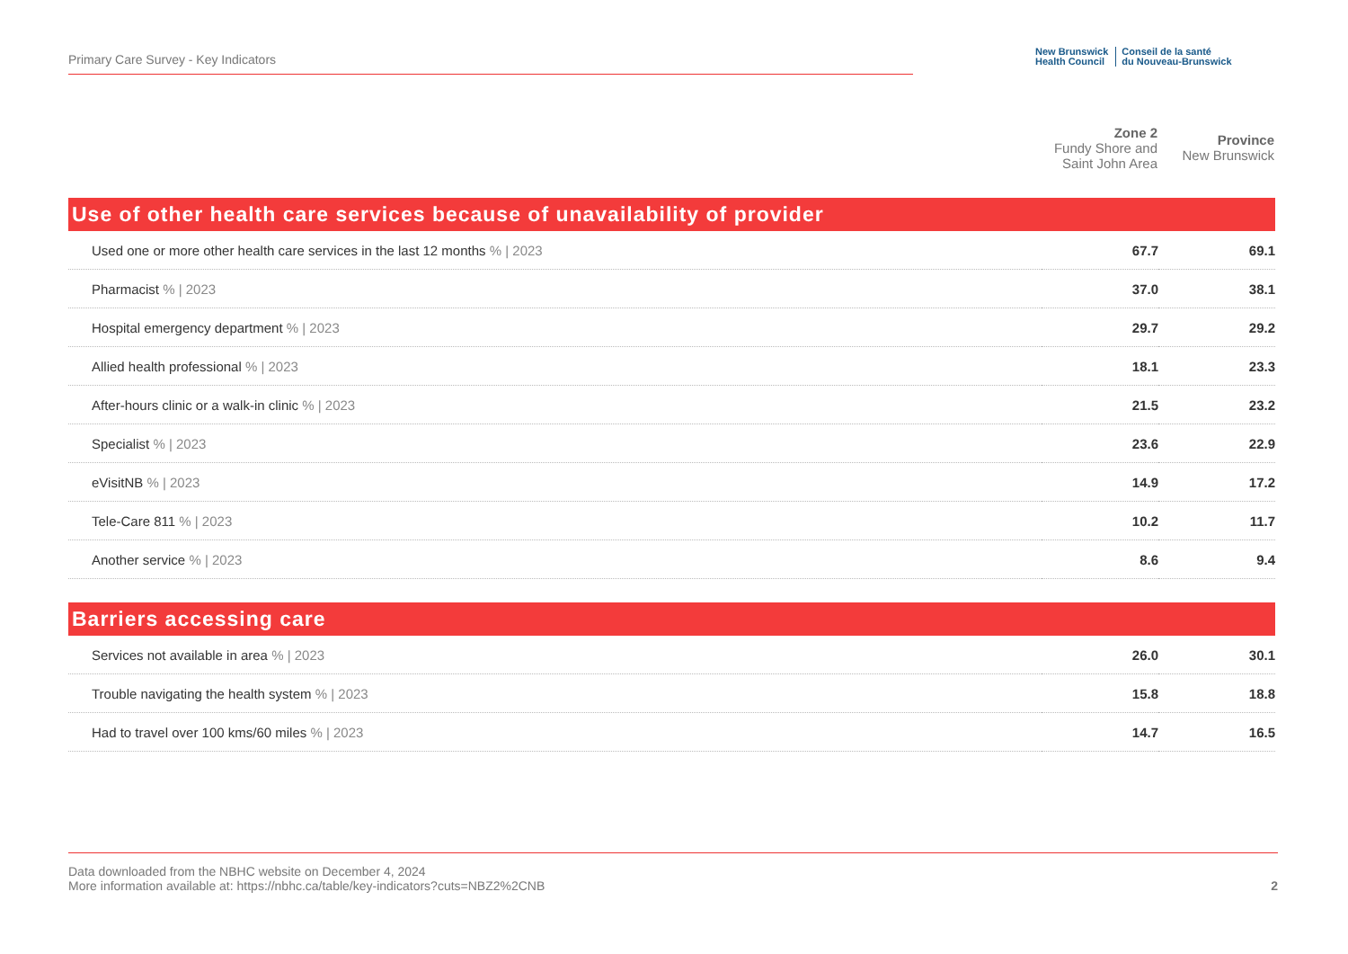Primary Care Survey - Key Indicators
New Brunswick
Health Council
Conseil de la santé
du Nouveau-Brunswick
| | Zone 2 Fundy Shore and Saint John Area | Province New Brunswick |
| --- | --- | --- |
| Use of other health care services because of unavailability of provider | | |
| Used one or more other health care services in the last 12 months % / 2023 | 67.7 | 69.1 |
| Pharmacist % / 2023 | 37.0 | 38.1 |
| Hospital emergency department % / 2023 | 29.7 | 29.2 |
| Allied health professional % / 2023 | 18.1 | 23.3 |
| After-hours clinic or a walk-in clinic % / 2023 | 21.5 | 23.2 |
| Specialist % / 2023 | 23.6 | 22.9 |
| eVisitNB % / 2023 | 14.9 | 17.2 |
| Tele-Care 811 % / 2023 | 10.2 | 11.7 |
| Another service % / 2023 | 8.6 | 9.4 |
| Barriers accessing care | | |
| Services not available in area % / 2023 | 26.0 | 30.1 |
| Trouble navigating the health system % / 2023 | 15.8 | 18.8 |
| Had to travel over 100 kms/60 miles % / 2023 | 14.7 | 16.5 |
Data downloaded from the NBHC website on December 4, 2024
More information available at: https://nbhc.ca/table/key-indicators?cuts=NBZ2%2CNB
2